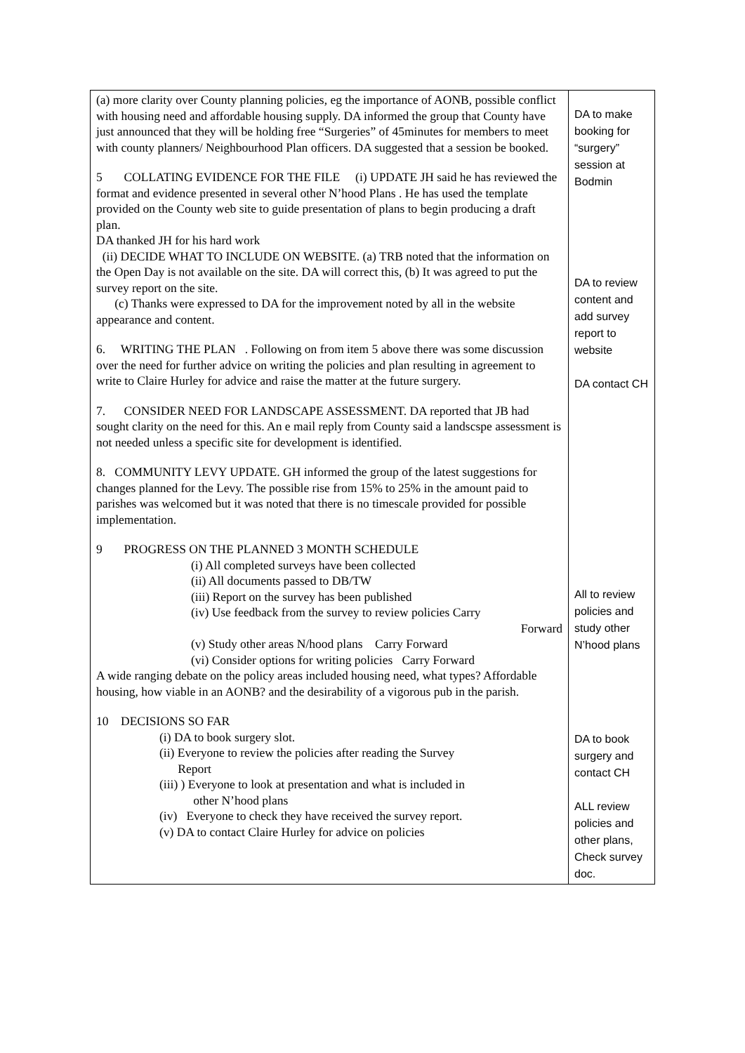| (a) more clarity over County planning policies, eg the importance of AONB, possible conflict with housing need and affordable housing supply. DA informed the group that County have just announced that they will be holding free “Surgeries” of 45minutes for members to meet with county planners/ Neighbourhood Plan officers. DA suggested that a session be booked. 5 COLLATING EVIDENCE FOR THE FILE (i) UPDATE JH said he has reviewed the format and evidence presented in several other N’hood Plans . He has used the template provided on the County web site to guide presentation of plans to begin producing a draft plan. DA thanked JH for his hard work (ii) DECIDE WHAT TO INCLUDE ON WEBSITE. (a) TRB noted that the information on the Open Day is not available on the site. DA will correct this, (b) It was agreed to put the survey report on the site. (c) Thanks were expressed to DA for the improvement noted by all in the website appearance and content. 6. WRITING THE PLAN . Following on from item 5 above there was some discussion over the need for further advice on writing the policies and plan resulting in agreement to write to Claire Hurley for advice and raise the matter at the future surgery. 7. CONSIDER NEED FOR LANDSCAPE ASSESSMENT. DA reported that JB had sought clarity on the need for this. An e mail reply from County said a landscspe assessment is not needed unless a specific site for development is identified. 8. COMMUNITY LEVY UPDATE. GH informed the group of the latest suggestions for changes planned for the Levy. The possible rise from 15% to 25% in the amount paid to parishes was welcomed but it was noted that there is no timescale provided for possible implementation. 9 PROGRESS ON THE PLANNED 3 MONTH SCHEDULE (i) All completed surveys have been collected (ii) All documents passed to DB/TW (iii) Report on the survey has been published (iv) Use feedback from the survey to review policies Carry Forward (v) Study other areas N/hood plans Carry Forward (vi) Consider options for writing policies Carry Forward A wide ranging debate on the policy areas included housing need, what types? Affordable housing, how viable in an AONB? and the desirability of a vigorous pub in the parish. 10 DECISIONS SO FAR (i) DA to book surgery slot. (ii) Everyone to review the policies after reading the Survey Report (iii) ) Everyone to look at presentation and what is included in other N’hood plans (iv) Everyone to check they have received the survey report. (v) DA to contact Claire Hurley for advice on policies | DA to make booking for “surgery” session at Bodmin DA to review content and add survey report to website DA contact CH All to review policies and study other N’hood plans DA to book surgery and contact CH ALL review policies and other plans, Check survey doc. |